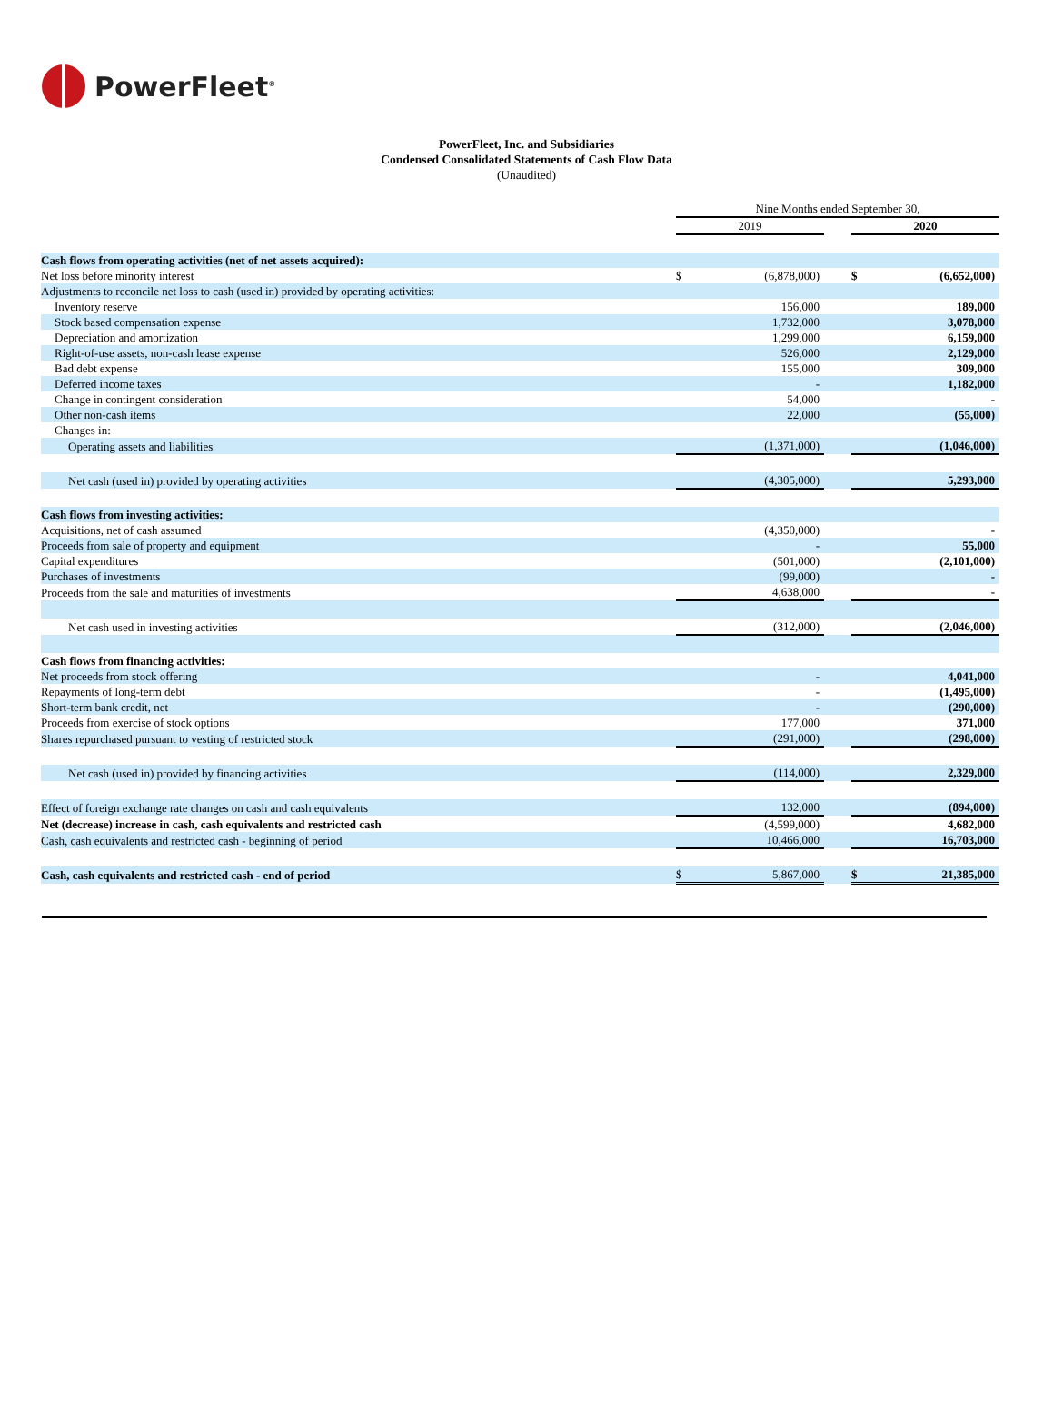PowerFleet<sup>®</sup>
PowerFleet, Inc. and Subsidiaries
Condensed Consolidated Statements of Cash Flow Data
(Unaudited)
| | Nine Months ended September 30, | | | | |
| | 2019 | | | 2020 | |
| Cash flows from operating activities (net of net assets acquired): | | | | | |
| Net loss before minority interest | $ | (6,878,000) | | $ | (6,652,000) |
| Adjustments to reconcile net loss to cash (used in) provided by operating activities: | | | | | |
| Inventory reserve | | 156,000 | | | 189,000 |
| Stock based compensation expense | | 1,732,000 | | | 3,078,000 |
| Depreciation and amortization | | 1,299,000 | | | 6,159,000 |
| Right-of-use assets, non-cash lease expense | | 526,000 | | | 2,129,000 |
| Bad debt expense | | 155,000 | | | 309,000 |
| Deferred income taxes | | - | | | 1,182,000 |
| Change in contingent consideration | | 54,000 | | | - |
| Other non-cash items | | 22,000 | | | (55,000) |
| Changes in: | | | | | |
| Operating assets and liabilities | | (1,371,000) | | | (1,046,000) |
| Net cash (used in) provided by operating activities | | (4,305,000) | | | 5,293,000 |
| Cash flows from investing activities: | | | | | |
| Acquisitions, net of cash assumed | | (4,350,000) | | | - |
| Proceeds from sale of property and equipment | | - | | | 55,000 |
| Capital expenditures | | (501,000) | | | (2,101,000) |
| Purchases of investments | | (99,000) | | | - |
| Proceeds from the sale and maturities of investments | | 4,638,000 | | | - |
| Net cash used in investing activities | | (312,000) | | | (2,046,000) |
| Cash flows from financing activities: | | | | | |
| Net proceeds from stock offering | | - | | | 4,041,000 |
| Repayments of long-term debt | | - | | | (1,495,000) |
| Short-term bank credit, net | | - | | | (290,000) |
| Proceeds from exercise of stock options | | 177,000 | | | 371,000 |
| Shares repurchased pursuant to vesting of restricted stock | | (291,000) | | | (298,000) |
| Net cash (used in) provided by financing activities | | (114,000) | | | 2,329,000 |
| Effect of foreign exchange rate changes on cash and cash equivalents | | 132,000 | | | (894,000) |
| Net (decrease) increase in cash, cash equivalents and restricted cash | | (4,599,000) | | | 4,682,000 |
| Cash, cash equivalents and restricted cash - beginning of period | | 10,466,000 | | | 16,703,000 |
| Cash, cash equivalents and restricted cash - end of period | $ | 5,867,000 | | $ | 21,385,000 |